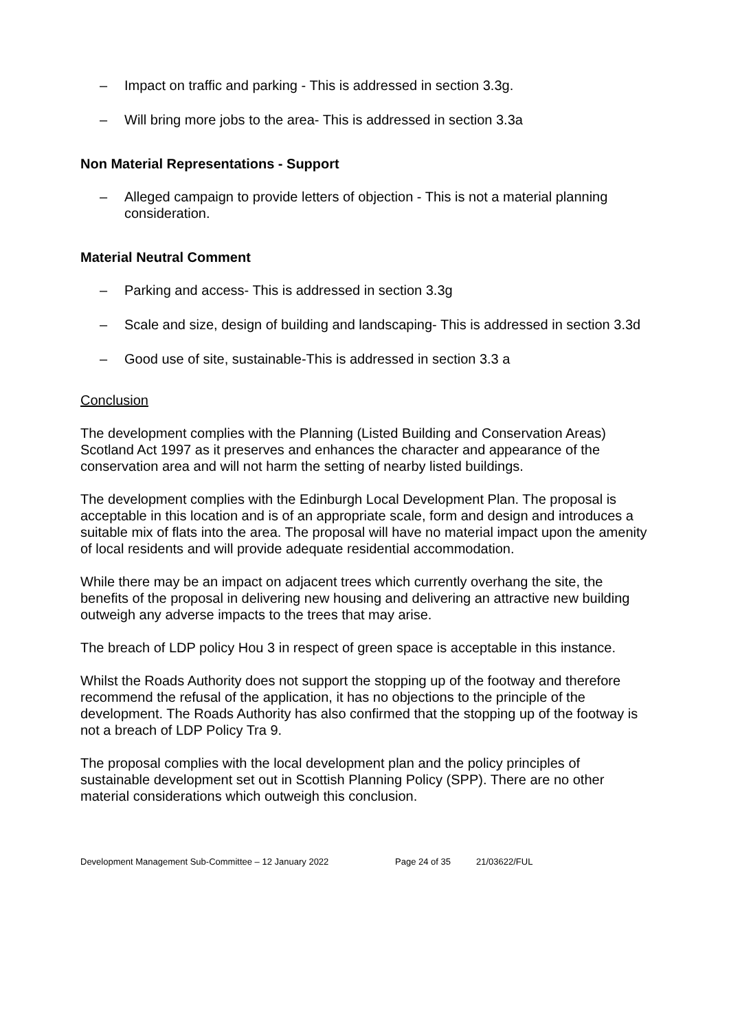– Impact on traffic and parking - This is addressed in section 3.3g.
– Will bring more jobs to the area- This is addressed in section 3.3a
Non Material Representations - Support
– Alleged campaign to provide letters of objection - This is not a material planning consideration.
Material Neutral Comment
– Parking and access- This is addressed in section 3.3g
– Scale and size, design of building and landscaping- This is addressed in section 3.3d
– Good use of site, sustainable-This is addressed in section 3.3 a
Conclusion
The development complies with the Planning (Listed Building and Conservation Areas) Scotland Act 1997 as it preserves and enhances the character and appearance of the conservation area and will not harm the setting of nearby listed buildings.
The development complies with the Edinburgh Local Development Plan. The proposal is acceptable in this location and is of an appropriate scale, form and design and introduces a suitable mix of flats into the area. The proposal will have no material impact upon the amenity of local residents and will provide adequate residential accommodation.
While there may be an impact on adjacent trees which currently overhang the site, the benefits of the proposal in delivering new housing and delivering an attractive new building outweigh any adverse impacts to the trees that may arise.
The breach of LDP policy Hou 3 in respect of green space is acceptable in this instance.
Whilst the Roads Authority does not support the stopping up of the footway and therefore recommend the refusal of the application, it has no objections to the principle of the development. The Roads Authority has also confirmed that the stopping up of the footway is not a breach of LDP Policy Tra 9.
The proposal complies with the local development plan and the policy principles of sustainable development set out in Scottish Planning Policy (SPP). There are no other material considerations which outweigh this conclusion.
Development Management Sub-Committee – 12 January 2022 Page 24 of 35 21/03622/FUL